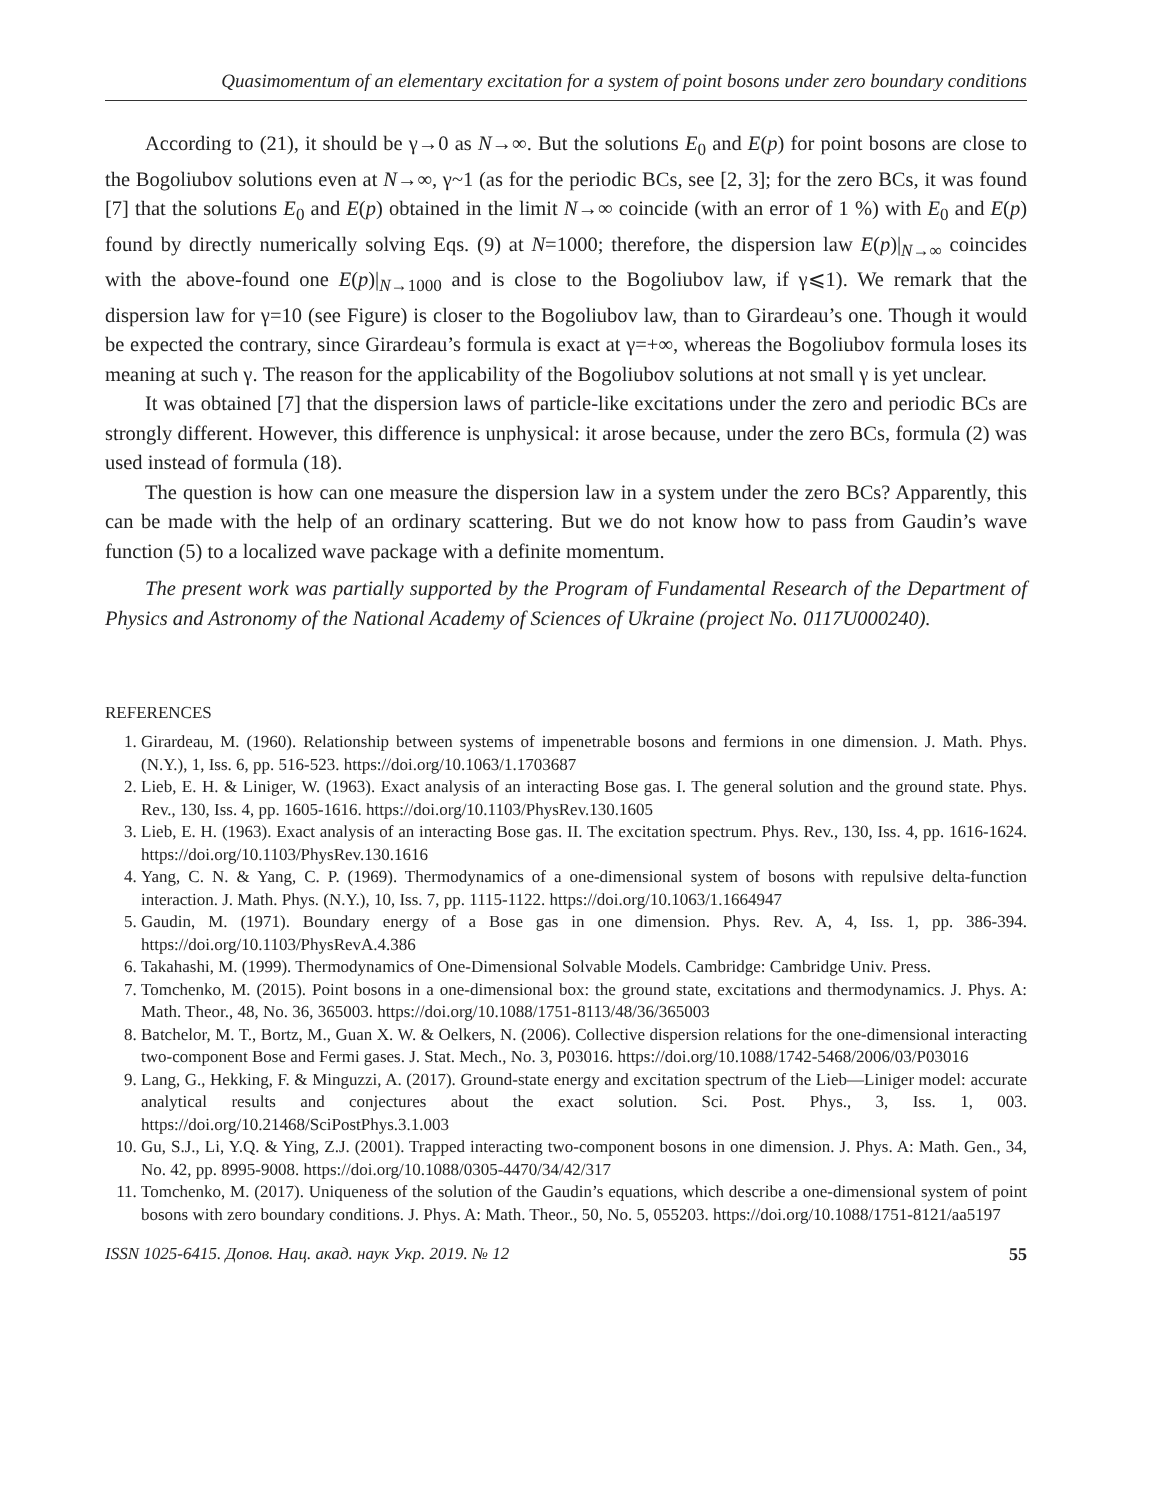Quasimomentum of an elementary excitation for a system of point bosons under zero boundary conditions
According to (21), it should be γ→0 as N→∞. But the solutions E<sub>0</sub> and E(p) for point bosons are close to the Bogoliubov solutions even at N→∞, γ~1 (as for the periodic BCs, see [2, 3]; for the zero BCs, it was found [7] that the solutions E<sub>0</sub> and E(p) obtained in the limit N→∞ coincide (with an error of 1 %) with E<sub>0</sub> and E(p) found by directly numerically solving Eqs. (9) at N=1000; therefore, the dispersion law E(p)|<sub>N→∞</sub> coincides with the above-found one E(p)|<sub>N→1000</sub> and is close to the Bogoliubov law, if γ⩽1). We remark that the dispersion law for γ=10 (see Figure) is closer to the Bogoliubov law, than to Girardeau’s one. Though it would be expected the contrary, since Girardeau’s formula is exact at γ=+∞, whereas the Bogoliubov formula loses its meaning at such γ. The reason for the applicability of the Bogoliubov solutions at not small γ is yet unclear.
It was obtained [7] that the dispersion laws of particle-like excitations under the zero and periodic BCs are strongly different. However, this difference is unphysical: it arose because, under the zero BCs, formula (2) was used instead of formula (18).
The question is how can one measure the dispersion law in a system under the zero BCs? Apparently, this can be made with the help of an ordinary scattering. But we do not know how to pass from Gaudin’s wave function (5) to a localized wave package with a definite momentum.
The present work was partially supported by the Program of Fundamental Research of the Department of Physics and Astronomy of the National Academy of Sciences of Ukraine (project No. 0117U000240).
REFERENCES
1. Girardeau, M. (1960). Relationship between systems of impenetrable bosons and fermions in one dimension. J. Math. Phys. (N.Y.), 1, Iss. 6, pp. 516-523. https://doi.org/10.1063/1.1703687
2. Lieb, E. H. & Liniger, W. (1963). Exact analysis of an interacting Bose gas. I. The general solution and the ground state. Phys. Rev., 130, Iss. 4, pp. 1605-1616. https://doi.org/10.1103/PhysRev.130.1605
3. Lieb, E. H. (1963). Exact analysis of an interacting Bose gas. II. The excitation spectrum. Phys. Rev., 130, Iss. 4, pp. 1616-1624. https://doi.org/10.1103/PhysRev.130.1616
4. Yang, C. N. & Yang, C. P. (1969). Thermodynamics of a one-dimensional system of bosons with repulsive delta-function interaction. J. Math. Phys. (N.Y.), 10, Iss. 7, pp. 1115-1122. https://doi.org/10.1063/1.1664947
5. Gaudin, M. (1971). Boundary energy of a Bose gas in one dimension. Phys. Rev. A, 4, Iss. 1, pp. 386-394. https://doi.org/10.1103/PhysRevA.4.386
6. Takahashi, M. (1999). Thermodynamics of One-Dimensional Solvable Models. Cambridge: Cambridge Univ. Press.
7. Tomchenko, M. (2015). Point bosons in a one-dimensional box: the ground state, excitations and thermodynamics. J. Phys. A: Math. Theor., 48, No. 36, 365003. https://doi.org/10.1088/1751-8113/48/36/365003
8. Batchelor, M. T., Bortz, M., Guan X. W. & Oelkers, N. (2006). Collective dispersion relations for the one-dimensional interacting two-component Bose and Fermi gases. J. Stat. Mech., No. 3, P03016. https://doi.org/10.1088/1742-5468/2006/03/P03016
9. Lang, G., Hekking, F. & Minguzzi, A. (2017). Ground-state energy and excitation spectrum of the Lieb—Liniger model: accurate analytical results and conjectures about the exact solution. Sci. Post. Phys., 3, Iss. 1, 003. https://doi.org/10.21468/SciPostPhys.3.1.003
10. Gu, S.J., Li, Y.Q. & Ying, Z.J. (2001). Trapped interacting two-component bosons in one dimension. J. Phys. A: Math. Gen., 34, No. 42, pp. 8995-9008. https://doi.org/10.1088/0305-4470/34/42/317
11. Tomchenko, M. (2017). Uniqueness of the solution of the Gaudin’s equations, which describe a one-dimensional system of point bosons with zero boundary conditions. J. Phys. A: Math. Theor., 50, No. 5, 055203. https://doi.org/10.1088/1751-8121/aa5197
ISSN 1025-6415. Допов. Нац. акад. наук Укр. 2019. № 12 55